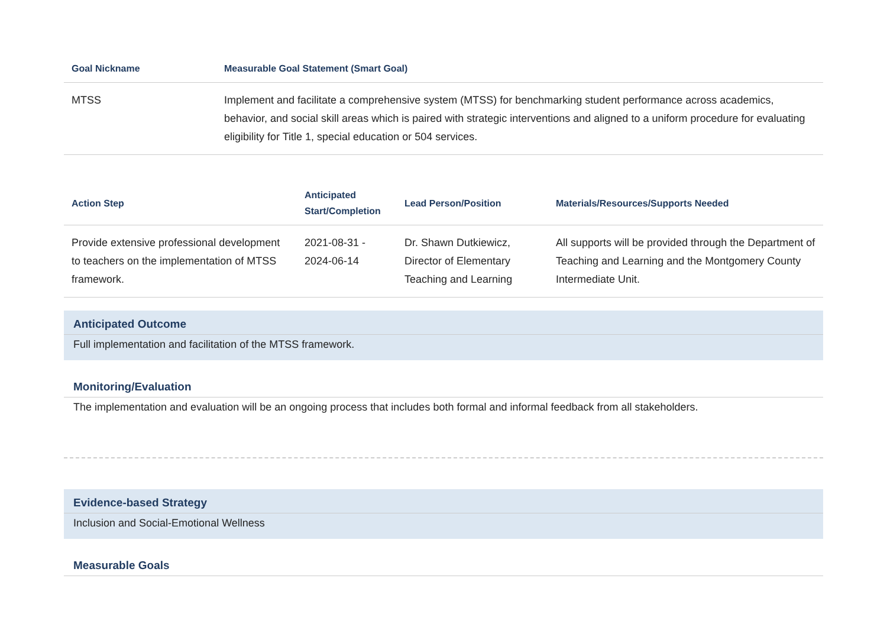| Goal Nickname | Measurable Goal Statement (Smart Goal) |
| --- | --- |
| MTSS | Implement and facilitate a comprehensive system (MTSS) for benchmarking student performance across academics, behavior, and social skill areas which is paired with strategic interventions and aligned to a uniform procedure for evaluating eligibility for Title 1, special education or 504 services. |
| Action Step | Anticipated Start/Completion | Lead Person/Position | Materials/Resources/Supports Needed |
| --- | --- | --- | --- |
| Provide extensive professional development to teachers on the implementation of MTSS framework. | 2021-08-31 - 2024-06-14 | Dr. Shawn Dutkiewicz, Director of Elementary Teaching and Learning | All supports will be provided through the Department of Teaching and Learning and the Montgomery County Intermediate Unit. |
Anticipated Outcome
Full implementation and facilitation of the MTSS framework.
Monitoring/Evaluation
The implementation and evaluation will be an ongoing process that includes both formal and informal feedback from all stakeholders.
Evidence-based Strategy
Inclusion and Social-Emotional Wellness
Measurable Goals